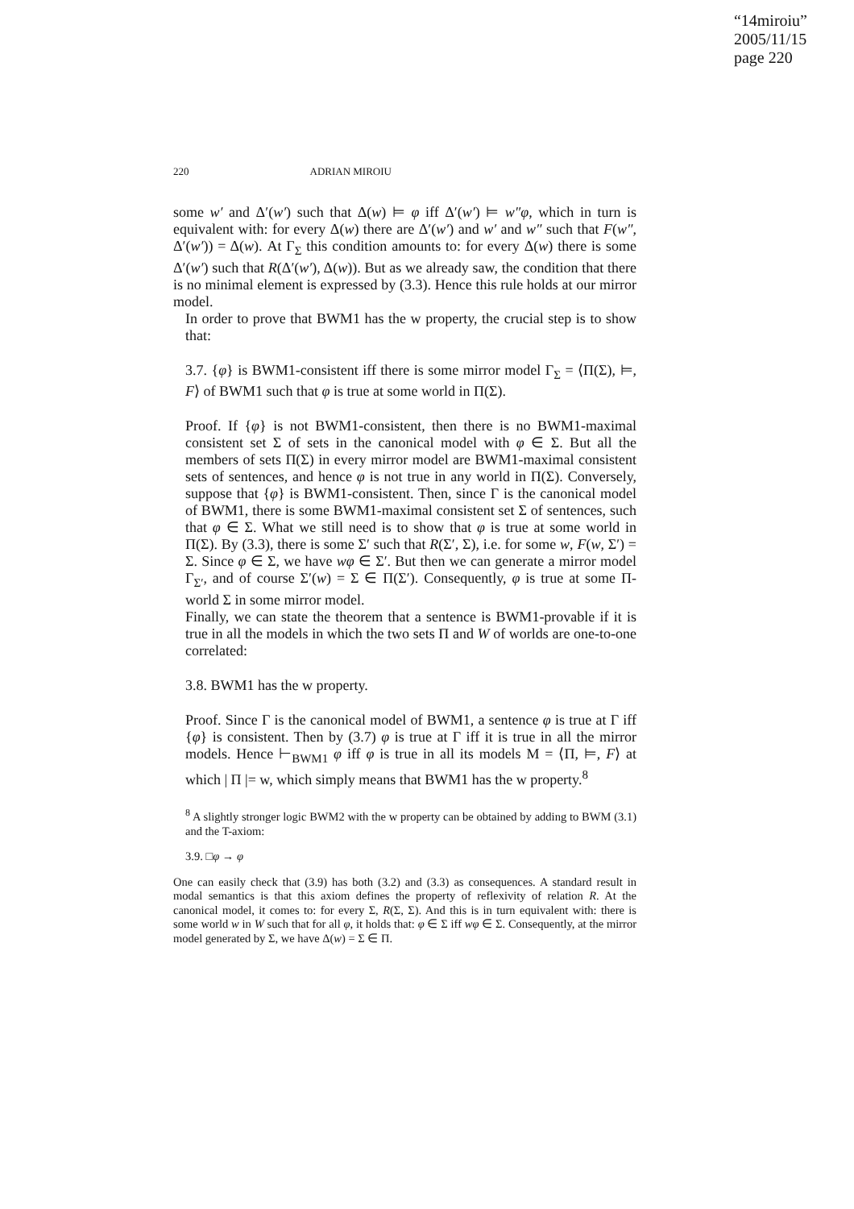“14miroiu”
2005/11/15
page 220
220 ADRIAN MIROIU
some w′ and Δ′(w′) such that Δ(w) ⊨ φ iff Δ′(w′) ⊨ w″φ, which in turn is equivalent with: for every Δ(w) there are Δ′(w′) and w′ and w″ such that F(w″, Δ′(w′)) = Δ(w). At Γ<sub>Σ</sub> this condition amounts to: for every Δ(w) there is some Δ′(w′) such that R(Δ′(w′), Δ(w)). But as we already saw, the condition that there is no minimal element is expressed by (3.3). Hence this rule holds at our mirror model.
In order to prove that BWM1 has the w property, the crucial step is to show that:
3.7. {φ} is BWM1-consistent iff there is some mirror model Γ<sub>Σ</sub> = ⟨Π(Σ), ⊨, F⟩ of BWM1 such that φ is true at some world in Π(Σ).
Proof. If {φ} is not BWM1-consistent, then there is no BWM1-maximal consistent set Σ of sets in the canonical model with φ ∈ Σ. But all the members of sets Π(Σ) in every mirror model are BWM1-maximal consistent sets of sentences, and hence φ is not true in any world in Π(Σ). Conversely, suppose that {φ} is BWM1-consistent. Then, since Γ is the canonical model of BWM1, there is some BWM1-maximal consistent set Σ of sentences, such that φ ∈ Σ. What we still need is to show that φ is true at some world in Π(Σ). By (3.3), there is some Σ′ such that R(Σ′, Σ), i.e. for some w, F(w, Σ′) = Σ. Since φ ∈ Σ, we have wφ ∈ Σ′. But then we can generate a mirror model Γ<sub>Σ′</sub>, and of course Σ′(w) = Σ ∈ Π(Σ′). Consequently, φ is true at some Π-world Σ in some mirror model.
Finally, we can state the theorem that a sentence is BWM1-provable if it is true in all the models in which the two sets Π and W of worlds are one-to-one correlated:
3.8. BWM1 has the w property.
Proof. Since Γ is the canonical model of BWM1, a sentence φ is true at Γ iff {φ} is consistent. Then by (3.7) φ is true at Γ iff it is true in all the mirror models. Hence ⊢<sub>BWM1</sub> φ iff φ is true in all its models M = ⟨Π, ⊨, F⟩ at which | Π |= w, which simply means that BWM1 has the w property.<sup>8</sup>
<sup>8</sup> A slightly stronger logic BWM2 with the w property can be obtained by adding to BWM (3.1) and the T-axiom:
3.9. □φ → φ
One can easily check that (3.9) has both (3.2) and (3.3) as consequences. A standard result in modal semantics is that this axiom defines the property of reflexivity of relation R. At the canonical model, it comes to: for every Σ, R(Σ, Σ). And this is in turn equivalent with: there is some world w in W such that for all φ, it holds that: φ ∈ Σ iff wφ ∈ Σ. Consequently, at the mirror model generated by Σ, we have Δ(w) = Σ ∈ Π.